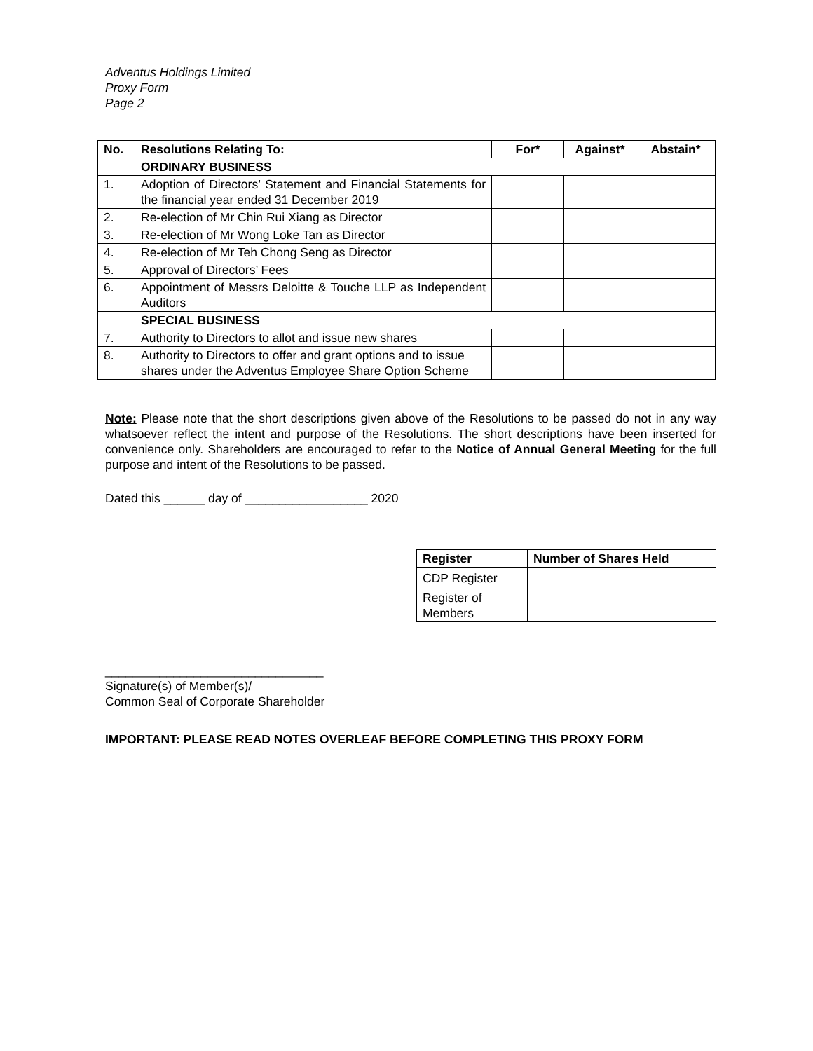Adventus Holdings Limited
Proxy Form
Page 2
| No. | Resolutions Relating To: | For* | Against* | Abstain* |
| --- | --- | --- | --- | --- |
| | ORDINARY BUSINESS | | | |
| 1. | Adoption of Directors’ Statement and Financial Statements for the financial year ended 31 December 2019 | | | |
| 2. | Re-election of Mr Chin Rui Xiang as Director | | | |
| 3. | Re-election of Mr Wong Loke Tan as Director | | | |
| 4. | Re-election of Mr Teh Chong Seng as Director | | | |
| 5. | Approval of Directors’ Fees | | | |
| 6. | Appointment of Messrs Deloitte & Touche LLP as Independent Auditors | | | |
| | SPECIAL BUSINESS | | | |
| 7. | Authority to Directors to allot and issue new shares | | | |
| 8. | Authority to Directors to offer and grant options and to issue shares under the Adventus Employee Share Option Scheme | | | |
Note: Please note that the short descriptions given above of the Resolutions to be passed do not in any way whatsoever reflect the intent and purpose of the Resolutions. The short descriptions have been inserted for convenience only. Shareholders are encouraged to refer to the Notice of Annual General Meeting for the full purpose and intent of the Resolutions to be passed.
Dated this ______ day of __________________ 2020
| Register | Number of Shares Held |
| --- | --- |
| CDP Register | |
| Register of Members | |
________________________________
Signature(s) of Member(s)/
Common Seal of Corporate Shareholder
IMPORTANT: PLEASE READ NOTES OVERLEAF BEFORE COMPLETING THIS PROXY FORM